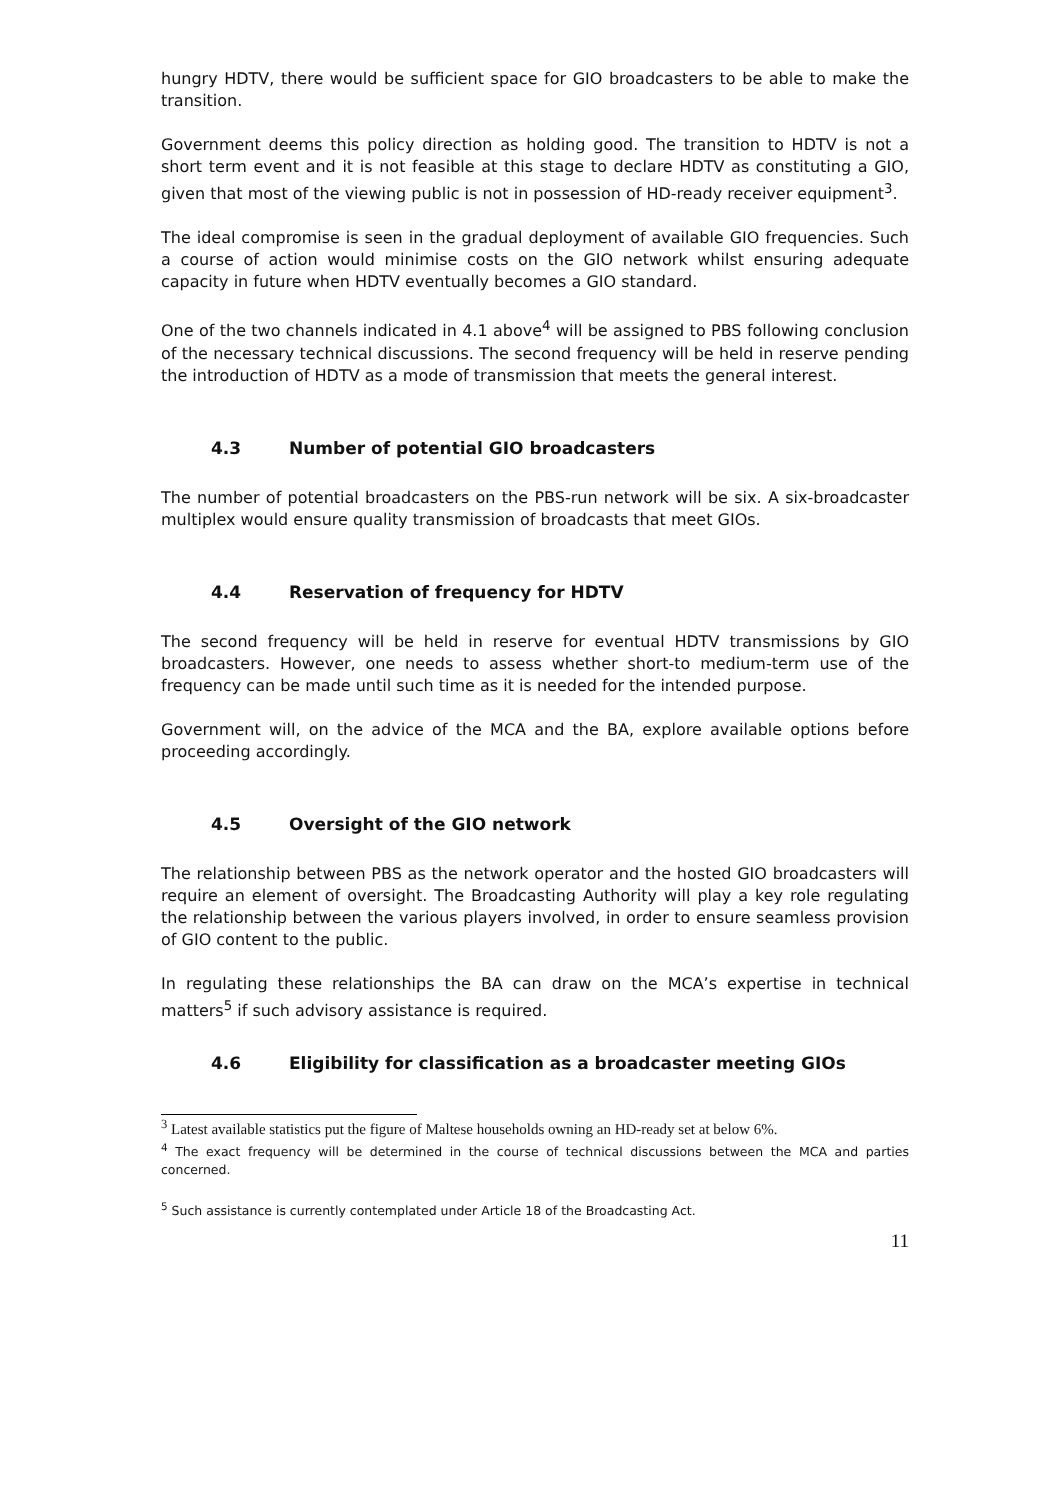hungry HDTV, there would be sufficient space for GIO broadcasters to be able to make the transition.
Government deems this policy direction as holding good. The transition to HDTV is not a short term event and it is not feasible at this stage to declare HDTV as constituting a GIO, given that most of the viewing public is not in possession of HD-ready receiver equipment<sup>3</sup>.
The ideal compromise is seen in the gradual deployment of available GIO frequencies. Such a course of action would minimise costs on the GIO network whilst ensuring adequate capacity in future when HDTV eventually becomes a GIO standard.
One of the two channels indicated in 4.1 above<sup>4</sup> will be assigned to PBS following conclusion of the necessary technical discussions. The second frequency will be held in reserve pending the introduction of HDTV as a mode of transmission that meets the general interest.
4.3 Number of potential GIO broadcasters
The number of potential broadcasters on the PBS-run network will be six. A six-broadcaster multiplex would ensure quality transmission of broadcasts that meet GIOs.
4.4 Reservation of frequency for HDTV
The second frequency will be held in reserve for eventual HDTV transmissions by GIO broadcasters. However, one needs to assess whether short-to medium-term use of the frequency can be made until such time as it is needed for the intended purpose.
Government will, on the advice of the MCA and the BA, explore available options before proceeding accordingly.
4.5 Oversight of the GIO network
The relationship between PBS as the network operator and the hosted GIO broadcasters will require an element of oversight. The Broadcasting Authority will play a key role regulating the relationship between the various players involved, in order to ensure seamless provision of GIO content to the public.
In regulating these relationships the BA can draw on the MCA’s expertise in technical matters<sup>5</sup> if such advisory assistance is required.
4.6 Eligibility for classification as a broadcaster meeting GIOs
<sup>3</sup> Latest available statistics put the figure of Maltese households owning an HD-ready set at below 6%.
<sup>4</sup> The exact frequency will be determined in the course of technical discussions between the MCA and parties concerned.
<sup>5</sup> Such assistance is currently contemplated under Article 18 of the Broadcasting Act.
11